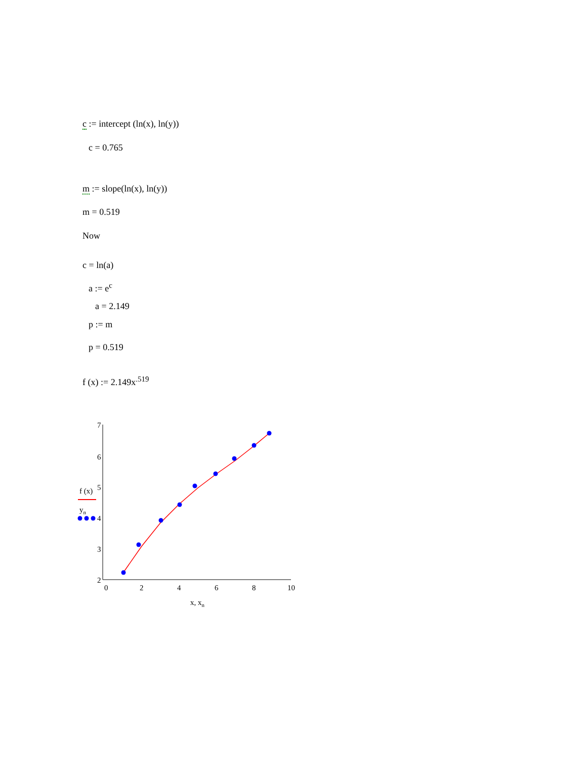c := intercept (ln(x), ln(y))
c = 0.765
m := slope(ln(x), ln(y))
m = 0.519
Now
c = ln(a)
a := e<sup>c</sup>
a = 2.149
p := m
p = 0.519
f (x) := 2.149x<sup>.519</sup>
7
6
5
4
3
2
0
2
4
6
8
10
x, xn
f (x)
yn